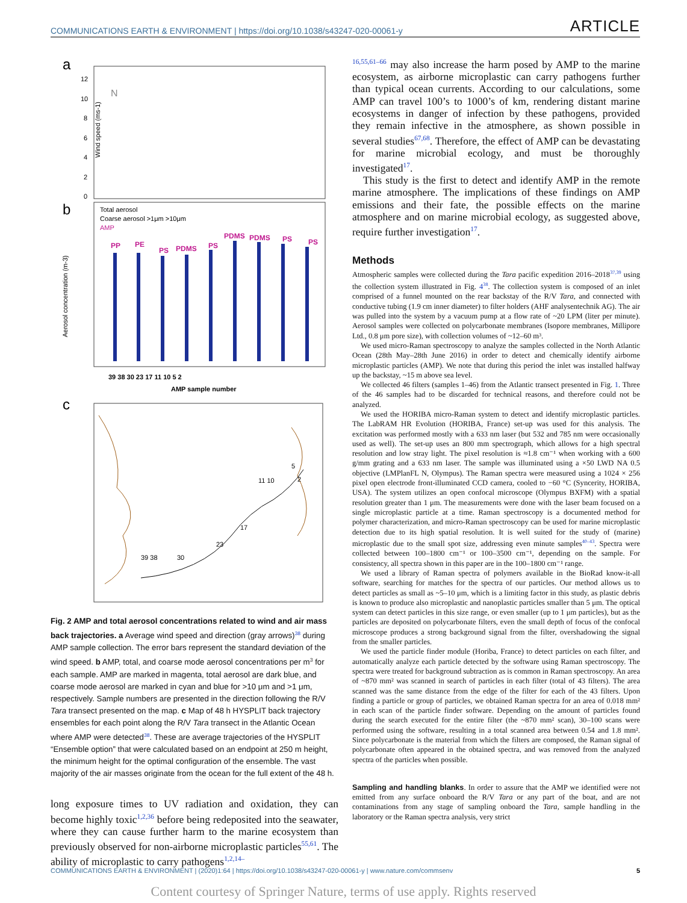COMMUNICATIONS EARTH & ENVIRONMENT | https://doi.org/10.1038/s43247-020-00061-y ARTICLE
a
Wind speed (ms-1)
N
12
10
8
6
4
2
0
b
Total aerosol
Coarse aerosol >1μm >10μm
AMP
PP
PE
PS
PDMS
PS
PDMS
PDMS
PS
PS
Aerosol concentration (m-3)
39 38 30 23 17 11 10 5 2
AMP sample number
c
39 38
30
23
17
11 10
5
2
Fig. 2 AMP and total aerosol concentrations related to wind and air mass back trajectories. a Average wind speed and direction (gray arrows)<sup>38</sup> during AMP sample collection. The error bars represent the standard deviation of the wind speed. b AMP, total, and coarse mode aerosol concentrations per m<sup>3</sup> for each sample. AMP are marked in magenta, total aerosol are dark blue, and coarse mode aerosol are marked in cyan and blue for >10 μm and >1 μm, respectively. Sample numbers are presented in the direction following the R/V Tara transect presented on the map. c Map of 48 h HYSPLIT back trajectory ensembles for each point along the R/V Tara transect in the Atlantic Ocean where AMP were detected<sup>38</sup>. These are average trajectories of the HYSPLIT “Ensemble option” that were calculated based on an endpoint at 250 m height, the minimum height for the optimal configuration of the ensemble. The vast majority of the air masses originate from the ocean for the full extent of the 48 h.
long exposure times to UV radiation and oxidation, they can become highly toxic<sup>1,2,36</sup> before being redeposited into the seawater, where they can cause further harm to the marine ecosystem than previously observed for non-airborne microplastic particles<sup>55,61</sup>. The ability of microplastic to carry pathogens<sup>1,2,14–</sup>
<sup>16,55,61–66</sup> may also increase the harm posed by AMP to the marine ecosystem, as airborne microplastic can carry pathogens further than typical ocean currents. According to our calculations, some AMP can travel 100’s to 1000’s of km, rendering distant marine ecosystems in danger of infection by these pathogens, provided they remain infective in the atmosphere, as shown possible in several studies<sup>67,68</sup>. Therefore, the effect of AMP can be devastating for marine microbial ecology, and must be thoroughly investigated<sup>17</sup>.
This study is the first to detect and identify AMP in the remote marine atmosphere. The implications of these findings on AMP emissions and their fate, the possible effects on the marine atmosphere and on marine microbial ecology, as suggested above, require further investigation<sup>17</sup>.
Methods
Atmospheric samples were collected during the Tara pacific expedition 2016–2018<sup>37,39</sup> using the collection system illustrated in Fig. 4<sup>38</sup>. The collection system is composed of an inlet comprised of a funnel mounted on the rear backstay of the R/V Tara, and connected with conductive tubing (1.9 cm inner diameter) to filter holders (AHF analysentechnik AG). The air was pulled into the system by a vacuum pump at a flow rate of ~20 LPM (liter per minute). Aerosol samples were collected on polycarbonate membranes (Isopore membranes, Millipore Ltd., 0.8 μm pore size), with collection volumes of ~12–60 m³.
We used micro-Raman spectroscopy to analyze the samples collected in the North Atlantic Ocean (28th May–28th June 2016) in order to detect and chemically identify airborne microplastic particles (AMP). We note that during this period the inlet was installed halfway up the backstay, ~15 m above sea level.
We collected 46 filters (samples 1–46) from the Atlantic transect presented in Fig. 1. Three of the 46 samples had to be discarded for technical reasons, and therefore could not be analyzed.
We used the HORIBA micro-Raman system to detect and identify microplastic particles. The LabRAM HR Evolution (HORIBA, France) set-up was used for this analysis. The excitation was performed mostly with a 633 nm laser (but 532 and 785 nm were occasionally used as well). The set-up uses an 800 mm spectrograph, which allows for a high spectral resolution and low stray light. The pixel resolution is ≈1.8 cm⁻¹ when working with a 600 g/mm grating and a 633 nm laser. The sample was illuminated using a ×50 LWD NA 0.5 objective (LMPlanFL N, Olympus). The Raman spectra were measured using a 1024 × 256 pixel open electrode front-illuminated CCD camera, cooled to −60 °C (Syncerity, HORIBA, USA). The system utilizes an open confocal microscope (Olympus BXFM) with a spatial resolution greater than 1 μm. The measurements were done with the laser beam focused on a single microplastic particle at a time. Raman spectroscopy is a documented method for polymer characterization, and micro-Raman spectroscopy can be used for marine microplastic detection due to its high spatial resolution. It is well suited for the study of (marine) microplastic due to the small spot size, addressing even minute samples<sup>40–43</sup>. Spectra were collected between 100–1800 cm⁻¹ or 100–3500 cm⁻¹, depending on the sample. For consistency, all spectra shown in this paper are in the 100–1800 cm⁻¹ range.
We used a library of Raman spectra of polymers available in the BioRad know-it-all software, searching for matches for the spectra of our particles. Our method allows us to detect particles as small as ~5–10 μm, which is a limiting factor in this study, as plastic debris is known to produce also microplastic and nanoplastic particles smaller than 5 μm. The optical system can detect particles in this size range, or even smaller (up to 1 μm particles), but as the particles are deposited on polycarbonate filters, even the small depth of focus of the confocal microscope produces a strong background signal from the filter, overshadowing the signal from the smaller particles.
We used the particle finder module (Horiba, France) to detect particles on each filter, and automatically analyze each particle detected by the software using Raman spectroscopy. The spectra were treated for background subtraction as is common in Raman spectroscopy. An area of ~870 mm² was scanned in search of particles in each filter (total of 43 filters). The area scanned was the same distance from the edge of the filter for each of the 43 filters. Upon finding a particle or group of particles, we obtained Raman spectra for an area of 0.018 mm² in each scan of the particle finder software. Depending on the amount of particles found during the search executed for the entire filter (the ~870 mm² scan), 30–100 scans were performed using the software, resulting in a total scanned area between 0.54 and 1.8 mm². Since polycarbonate is the material from which the filters are composed, the Raman signal of polycarbonate often appeared in the obtained spectra, and was removed from the analyzed spectra of the particles when possible.
Sampling and handling blanks. In order to assure that the AMP we identified were not emitted from any surface onboard the R/V Tara or any part of the boat, and are not contaminations from any stage of sampling onboard the Tara, sample handling in the laboratory or the Raman spectra analysis, very strict
COMMUNICATIONS EARTH & ENVIRONMENT | (2020)1:64 | https://doi.org/10.1038/s43247-020-00061-y | www.nature.com/commsenv 5
Content courtesy of Springer Nature, terms of use apply. Rights reserved